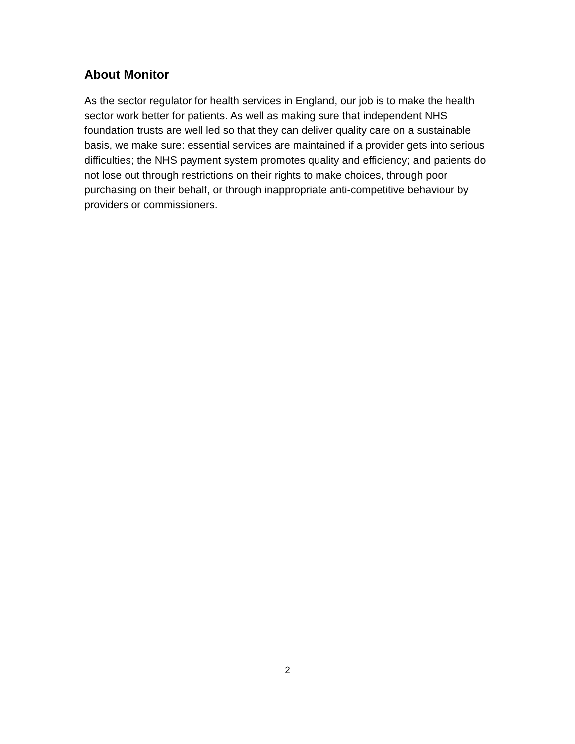About Monitor
As the sector regulator for health services in England, our job is to make the health sector work better for patients. As well as making sure that independent NHS foundation trusts are well led so that they can deliver quality care on a sustainable basis, we make sure: essential services are maintained if a provider gets into serious difficulties; the NHS payment system promotes quality and efficiency; and patients do not lose out through restrictions on their rights to make choices, through poor purchasing on their behalf, or through inappropriate anti-competitive behaviour by providers or commissioners.
2